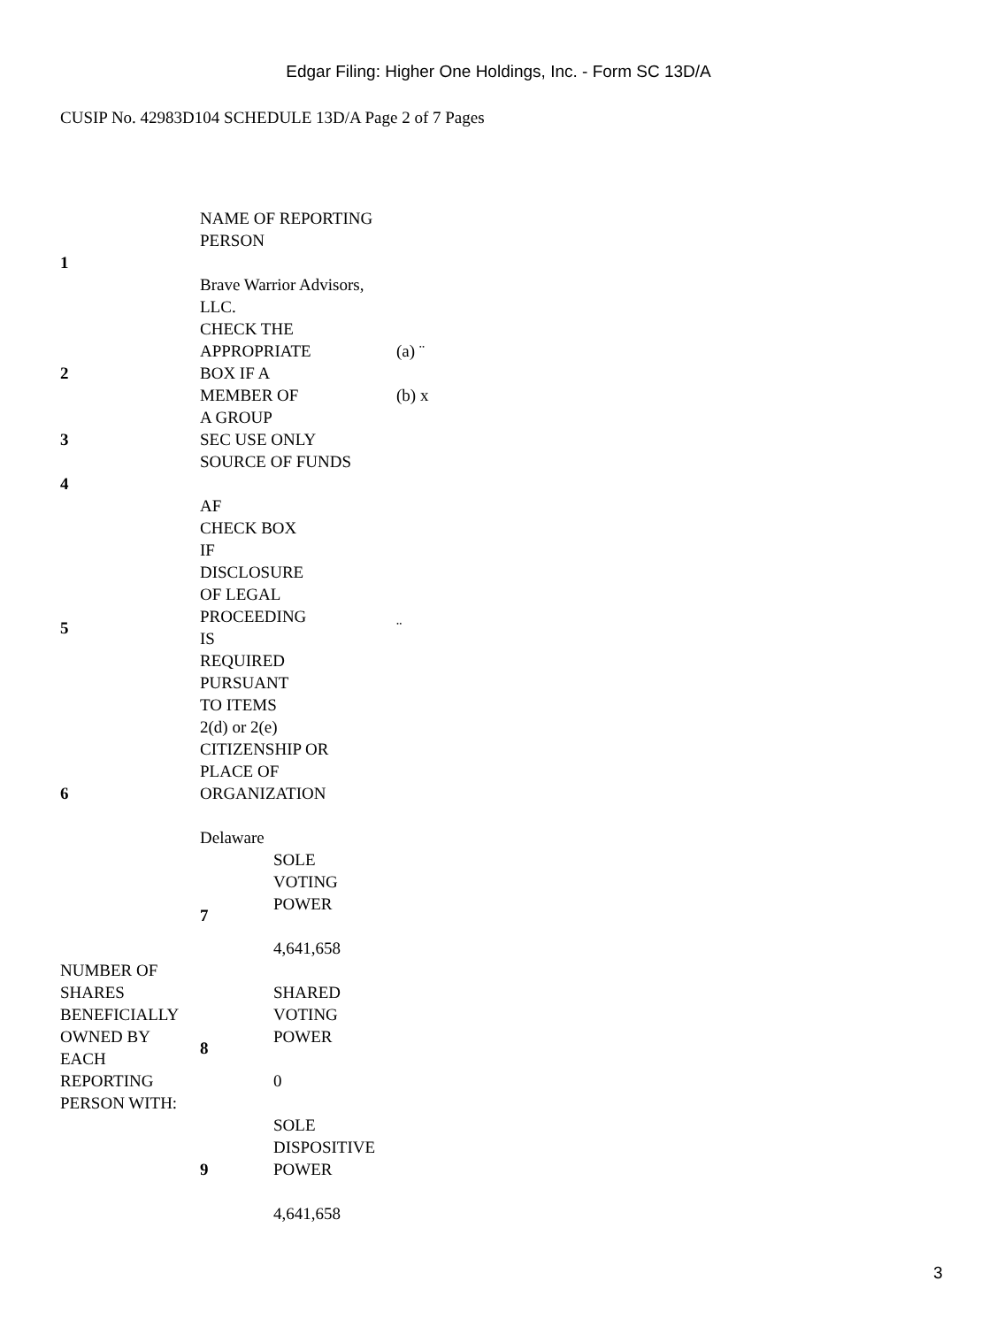Edgar Filing: Higher One Holdings, Inc. - Form SC 13D/A
CUSIP No. 42983D104 SCHEDULE 13D/A Page 2 of 7 Pages
| 1 | NAME OF REPORTING PERSON Brave Warrior Advisors, LLC. | |
| 2 | CHECK THE APPROPRIATE BOX IF A MEMBER OF A GROUP | (a) ¨ (b) x |
| 3 | SEC USE ONLY | |
| 4 | SOURCE OF FUNDS AF | |
| 5 | CHECK BOX IF DISCLOSURE OF LEGAL PROCEEDING IS REQUIRED PURSUANT TO ITEMS 2(d) or 2(e) | ¨ |
| 6 | CITIZENSHIP OR PLACE OF ORGANIZATION Delaware | |
| NUMBER OF SHARES BENEFICIALLY OWNED BY EACH REPORTING PERSON WITH: | 7 | SOLE VOTING POWER 4,641,658 |
| | 8 | SHARED VOTING POWER 0 |
| | 9 | SOLE DISPOSITIVE POWER 4,641,658 |
3